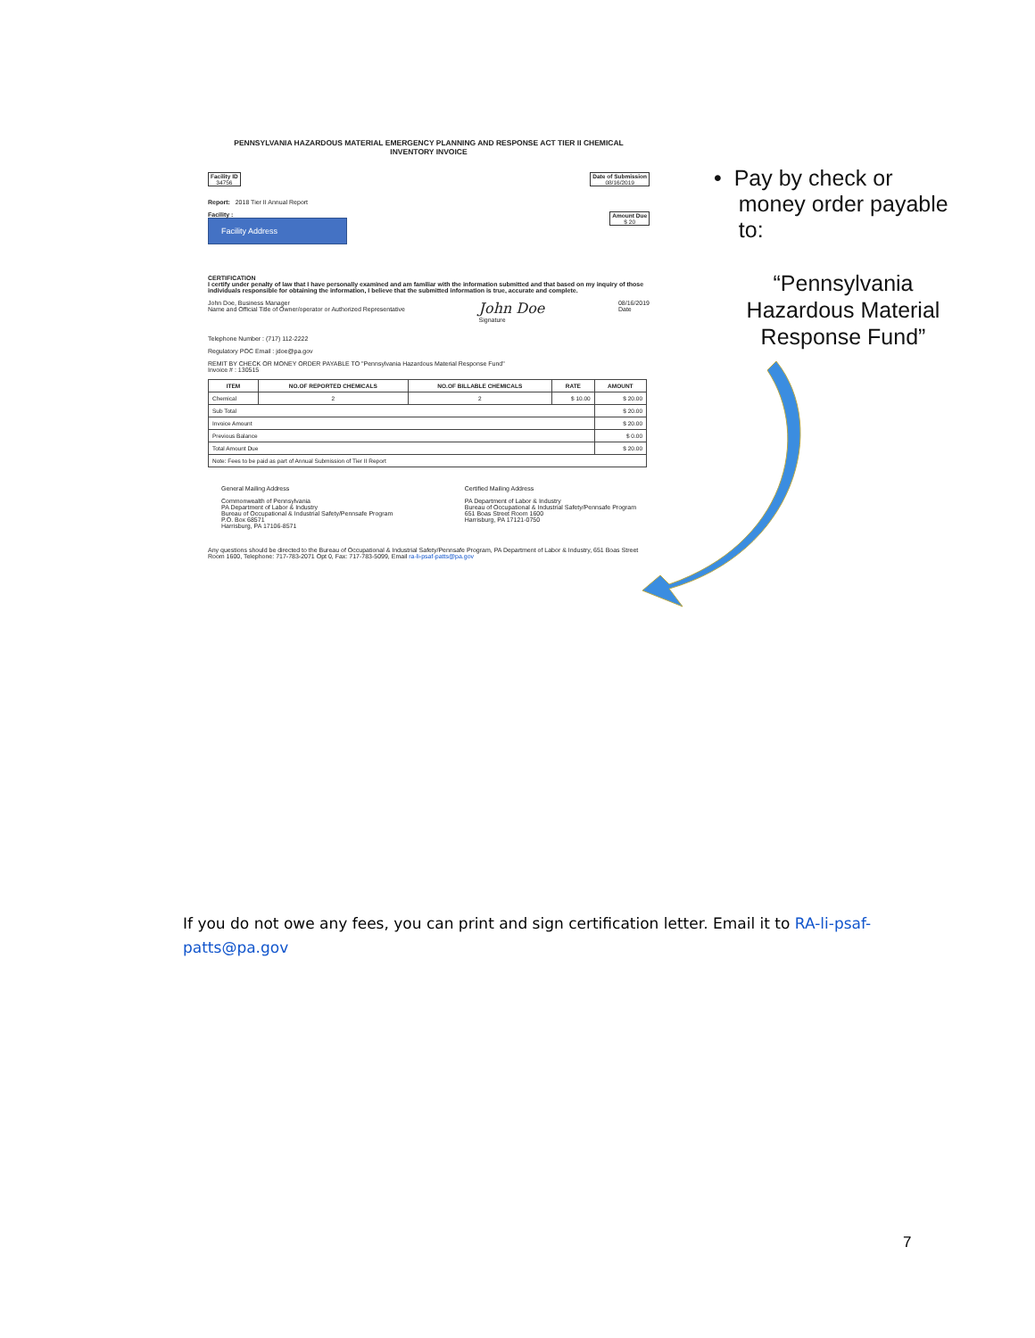PENNSYLVANIA HAZARDOUS MATERIAL EMERGENCY PLANNING AND RESPONSE ACT TIER II CHEMICAL
INVENTORY INVOICE
Facility ID
34756 Date of Submission
08/16/2019
Report: 2018 Tier II Annual Report
Facility :
Facility Address
Amount Due
$ 20
CERTIFICATION
I certify under penalty of law that I have personally examined and am familiar with the information submitted and that based on my inquiry of those individuals responsible for obtaining the information, I believe that the submitted information is true, accurate and complete.
John Doe, Business Manager
Name and Official Title of Owner/operator or Authorized Representative John Doe
Signature 08/16/2019
Date
Telephone Number : (717) 112-2222
Regulatory POC Email : jdoe@pa.gov
REMIT BY CHECK OR MONEY ORDER PAYABLE TO "Pennsylvania Hazardous Material Response Fund"
Invoice # : 130515
| ITEM | NO.OF REPORTED CHEMICALS | NO.OF BILLABLE CHEMICALS | RATE | AMOUNT |
| --- | --- | --- | --- | --- |
| Chemical | 2 | 2 | $ 10.00 | $ 20.00 |
| Sub Total | | | | $ 20.00 |
| Invoice Amount | | | | $ 20.00 |
| Previous Balance | | | | $ 0.00 |
| Total Amount Due | | | | $ 20.00 |
| Note: Fees to be paid as part of Annual Submission of Tier II Report | | | | |
General Mailing Address
Commonwealth of Pennsylvania
PA Department of Labor & Industry
Bureau of Occupational & Industrial Safety/Pennsafe Program
P.O. Box 68571
Harrisburg, PA 17106-8571 Certified Mailing Address
PA Department of Labor & Industry
Bureau of Occupational & Industrial Safety/Pennsafe Program
651 Boas Street Room 1600
Harrisburg, PA 17121-0750
Any questions should be directed to the Bureau of Occupational & Industrial Safety/Pennsafe Program, PA Department of Labor & Industry, 651 Boas Street Room 1600, Telephone: 717-783-2071 Opt 0, Fax: 717-783-5099, Email ra-li-psaf-patts@pa.gov
• Pay by check or
money order payable
to:
“Pennsylvania
Hazardous Material
Response Fund”
If you do not owe any fees, you can print and sign certification letter. Email it to RA-li-psaf-patts@pa.gov
7